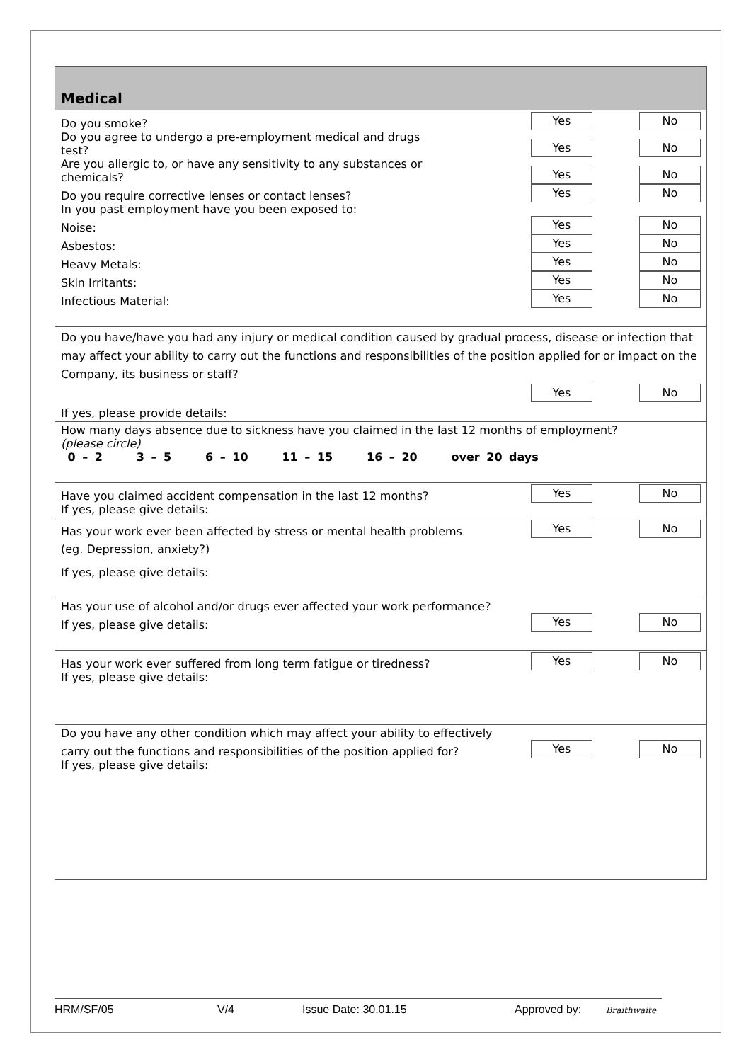Medical
Do you smoke? Yes No
Do you agree to undergo a pre-employment medical and drugs
test? Yes No
Are you allergic to, or have any sensitivity to any substances or
chemicals? Yes No
Do you require corrective lenses or contact lenses? Yes No
In you past employment have you been exposed to:
Noise: Yes No
Asbestos: Yes No
Heavy Metals: Yes No
Skin Irritants: Yes No
Infectious Material: Yes No
Do you have/have you had any injury or medical condition caused by gradual process, disease or infection that may affect your ability to carry out the functions and responsibilities of the position applied for or impact on the Company, its business or staff?
Yes No
If yes, please provide details:
How many days absence due to sickness have you claimed in the last 12 months of employment?
(please circle)
0 – 2 3 – 5 6 – 10 11 – 15 16 – 20 over 20 days
Have you claimed accident compensation in the last 12 months? Yes No
If yes, please give details:
Has your work ever been affected by stress or mental health problems Yes No
(eg. Depression, anxiety?)
If yes, please give details:
Has your use of alcohol and/or drugs ever affected your work performance?
If yes, please give details: Yes No
Has your work ever suffered from long term fatigue or tiredness? Yes No
If yes, please give details:
Do you have any other condition which may affect your ability to effectively
carry out the functions and responsibilities of the position applied for? Yes No
If yes, please give details:
HRM/SF/05 V/4 Issue Date: 30.01.15 Approved by: Braithwaite